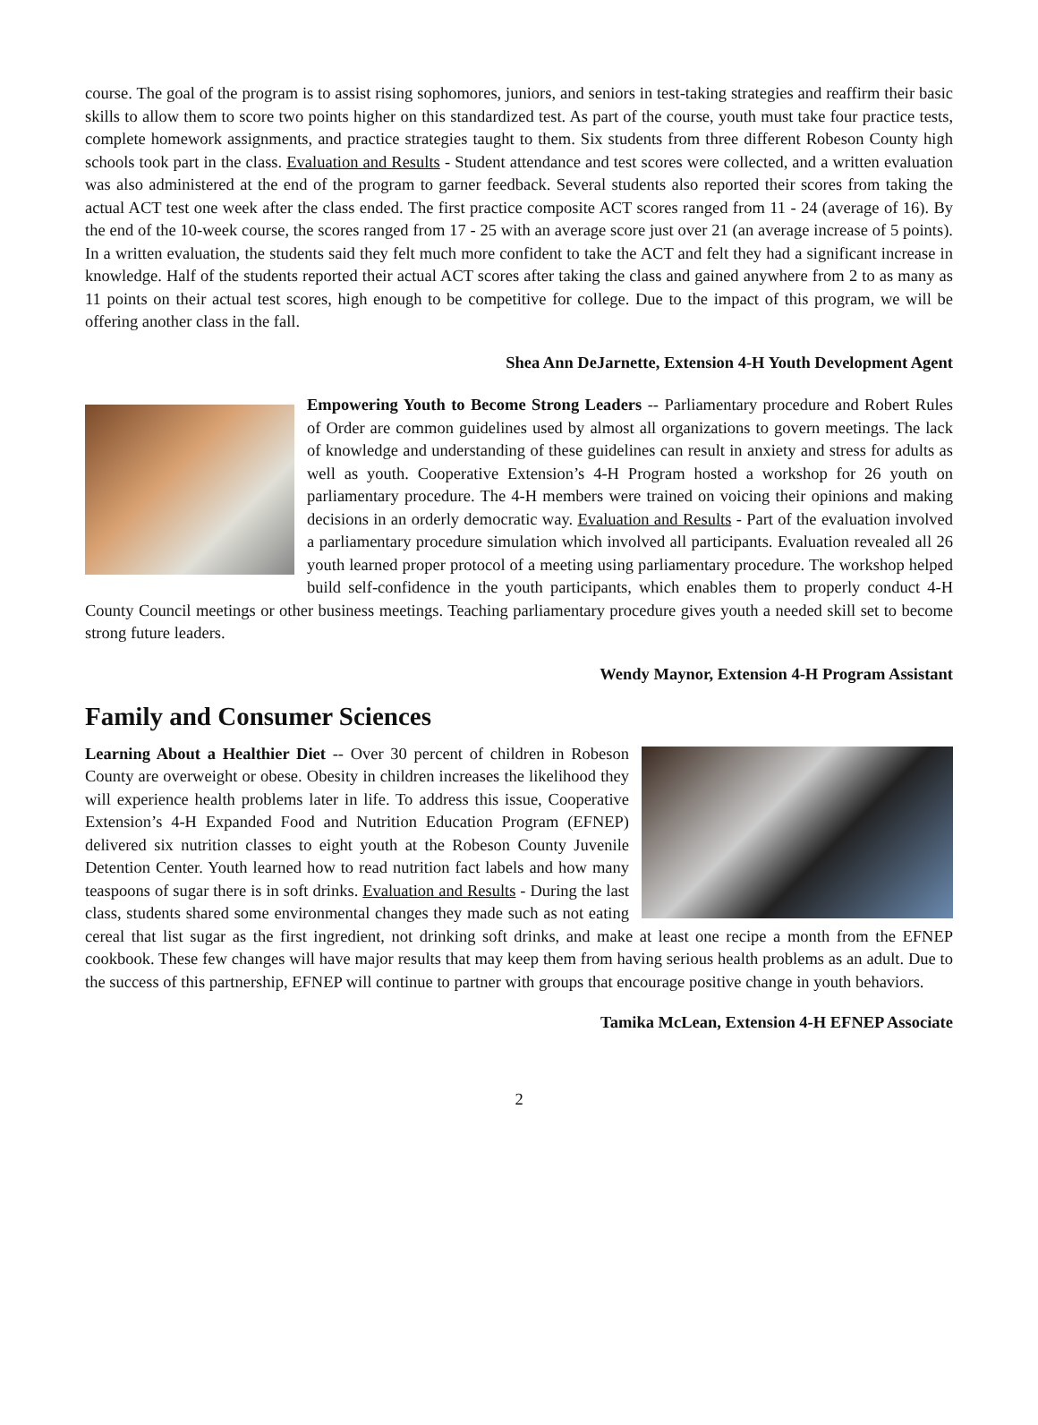course. The goal of the program is to assist rising sophomores, juniors, and seniors in test-taking strategies and reaffirm their basic skills to allow them to score two points higher on this standardized test. As part of the course, youth must take four practice tests, complete homework assignments, and practice strategies taught to them. Six students from three different Robeson County high schools took part in the class. Evaluation and Results - Student attendance and test scores were collected, and a written evaluation was also administered at the end of the program to garner feedback. Several students also reported their scores from taking the actual ACT test one week after the class ended. The first practice composite ACT scores ranged from 11 - 24 (average of 16). By the end of the 10-week course, the scores ranged from 17 - 25 with an average score just over 21 (an average increase of 5 points). In a written evaluation, the students said they felt much more confident to take the ACT and felt they had a significant increase in knowledge. Half of the students reported their actual ACT scores after taking the class and gained anywhere from 2 to as many as 11 points on their actual test scores, high enough to be competitive for college. Due to the impact of this program, we will be offering another class in the fall.
Shea Ann DeJarnette, Extension 4-H Youth Development Agent
Empowering Youth to Become Strong Leaders -- Parliamentary procedure and Robert Rules of Order are common guidelines used by almost all organizations to govern meetings. The lack of knowledge and understanding of these guidelines can result in anxiety and stress for adults as well as youth. Cooperative Extension’s 4-H Program hosted a workshop for 26 youth on parliamentary procedure. The 4-H members were trained on voicing their opinions and making decisions in an orderly democratic way. Evaluation and Results - Part of the evaluation involved a parliamentary procedure simulation which involved all participants. Evaluation revealed all 26 youth learned proper protocol of a meeting using parliamentary procedure. The workshop helped build self-confidence in the youth participants, which enables them to properly conduct 4-H County Council meetings or other business meetings. Teaching parliamentary procedure gives youth a needed skill set to become strong future leaders.
Wendy Maynor, Extension 4-H Program Assistant
Family and Consumer Sciences
Learning About a Healthier Diet -- Over 30 percent of children in Robeson County are overweight or obese. Obesity in children increases the likelihood they will experience health problems later in life. To address this issue, Cooperative Extension’s 4-H Expanded Food and Nutrition Education Program (EFNEP) delivered six nutrition classes to eight youth at the Robeson County Juvenile Detention Center. Youth learned how to read nutrition fact labels and how many teaspoons of sugar there is in soft drinks. Evaluation and Results - During the last class, students shared some environmental changes they made such as not eating cereal that list sugar as the first ingredient, not drinking soft drinks, and make at least one recipe a month from the EFNEP cookbook. These few changes will have major results that may keep them from having serious health problems as an adult. Due to the success of this partnership, EFNEP will continue to partner with groups that encourage positive change in youth behaviors.
Tamika McLean, Extension 4-H EFNEP Associate
2